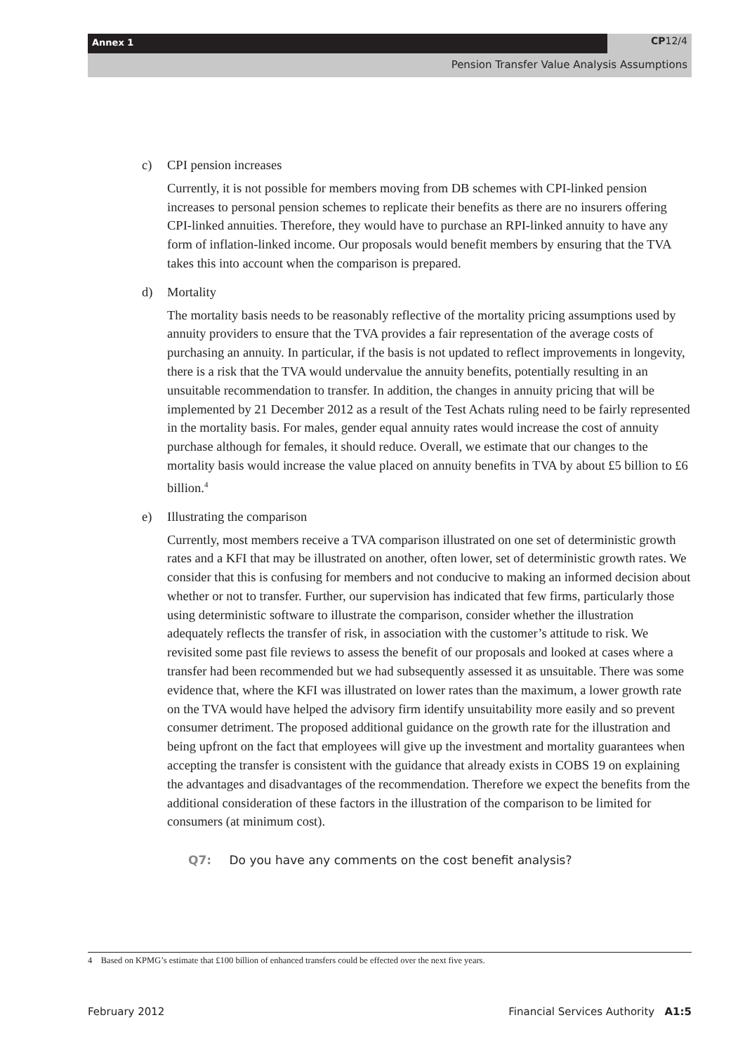Annex 1 CP12/4
Pension Transfer Value Analysis Assumptions
c) CPI pension increases
Currently, it is not possible for members moving from DB schemes with CPI-linked pension increases to personal pension schemes to replicate their benefits as there are no insurers offering CPI-linked annuities. Therefore, they would have to purchase an RPI-linked annuity to have any form of inflation-linked income. Our proposals would benefit members by ensuring that the TVA takes this into account when the comparison is prepared.
d) Mortality
The mortality basis needs to be reasonably reflective of the mortality pricing assumptions used by annuity providers to ensure that the TVA provides a fair representation of the average costs of purchasing an annuity. In particular, if the basis is not updated to reflect improvements in longevity, there is a risk that the TVA would undervalue the annuity benefits, potentially resulting in an unsuitable recommendation to transfer. In addition, the changes in annuity pricing that will be implemented by 21 December 2012 as a result of the Test Achats ruling need to be fairly represented in the mortality basis. For males, gender equal annuity rates would increase the cost of annuity purchase although for females, it should reduce. Overall, we estimate that our changes to the mortality basis would increase the value placed on annuity benefits in TVA by about £5 billion to £6 billion.<sup>4</sup>
e) Illustrating the comparison
Currently, most members receive a TVA comparison illustrated on one set of deterministic growth rates and a KFI that may be illustrated on another, often lower, set of deterministic growth rates. We consider that this is confusing for members and not conducive to making an informed decision about whether or not to transfer. Further, our supervision has indicated that few firms, particularly those using deterministic software to illustrate the comparison, consider whether the illustration adequately reflects the transfer of risk, in association with the customer’s attitude to risk. We revisited some past file reviews to assess the benefit of our proposals and looked at cases where a transfer had been recommended but we had subsequently assessed it as unsuitable. There was some evidence that, where the KFI was illustrated on lower rates than the maximum, a lower growth rate on the TVA would have helped the advisory firm identify unsuitability more easily and so prevent consumer detriment. The proposed additional guidance on the growth rate for the illustration and being upfront on the fact that employees will give up the investment and mortality guarantees when accepting the transfer is consistent with the guidance that already exists in COBS 19 on explaining the advantages and disadvantages of the recommendation. Therefore we expect the benefits from the additional consideration of these factors in the illustration of the comparison to be limited for consumers (at minimum cost).
Q7: Do you have any comments on the cost benefit analysis?
4 Based on KPMG’s estimate that £100 billion of enhanced transfers could be effected over the next five years.
February 2012 Financial Services Authority A1:5